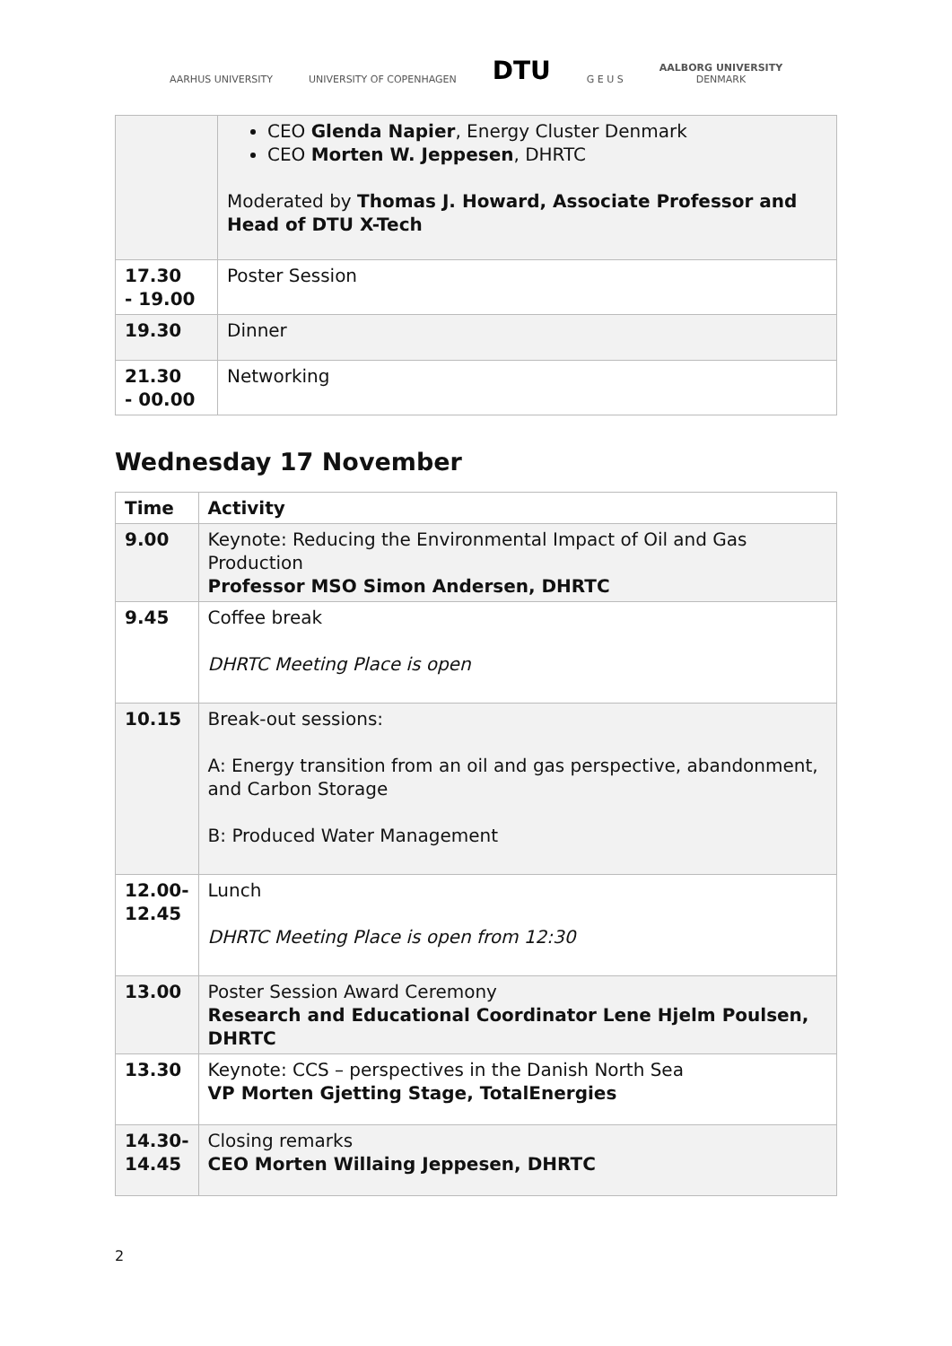AARHUS UNIVERSITY
UNIVERSITY OF COPENHAGEN
DTU
G E U S
AALBORG UNIVERSITY
DENMARK
| | CEO Glenda Napier , Energy Cluster Denmark CEO Morten W. Jeppesen , DHRTC Moderated by Thomas J. Howard, Associate Professor and Head of DTU X-Tech |
| 17.30 - 19.00 | Poster Session |
| 19.30 | Dinner |
| 21.30 - 00.00 | Networking |
Wednesday 17 November
| Time | Activity |
| --- | --- |
| 9.00 | Keynote: Reducing the Environmental Impact of Oil and Gas Production Professor MSO Simon Andersen, DHRTC |
| 9.45 | Coffee break DHRTC Meeting Place is open |
| 10.15 | Break-out sessions: A: Energy transition from an oil and gas perspective, abandonment, and Carbon Storage B: Produced Water Management |
| 12.00- 12.45 | Lunch DHRTC Meeting Place is open from 12:30 |
| 13.00 | Poster Session Award Ceremony Research and Educational Coordinator Lene Hjelm Poulsen, DHRTC |
| 13.30 | Keynote: CCS – perspectives in the Danish North Sea VP Morten Gjetting Stage, TotalEnergies |
| 14.30- 14.45 | Closing remarks CEO Morten Willaing Jeppesen, DHRTC |
2